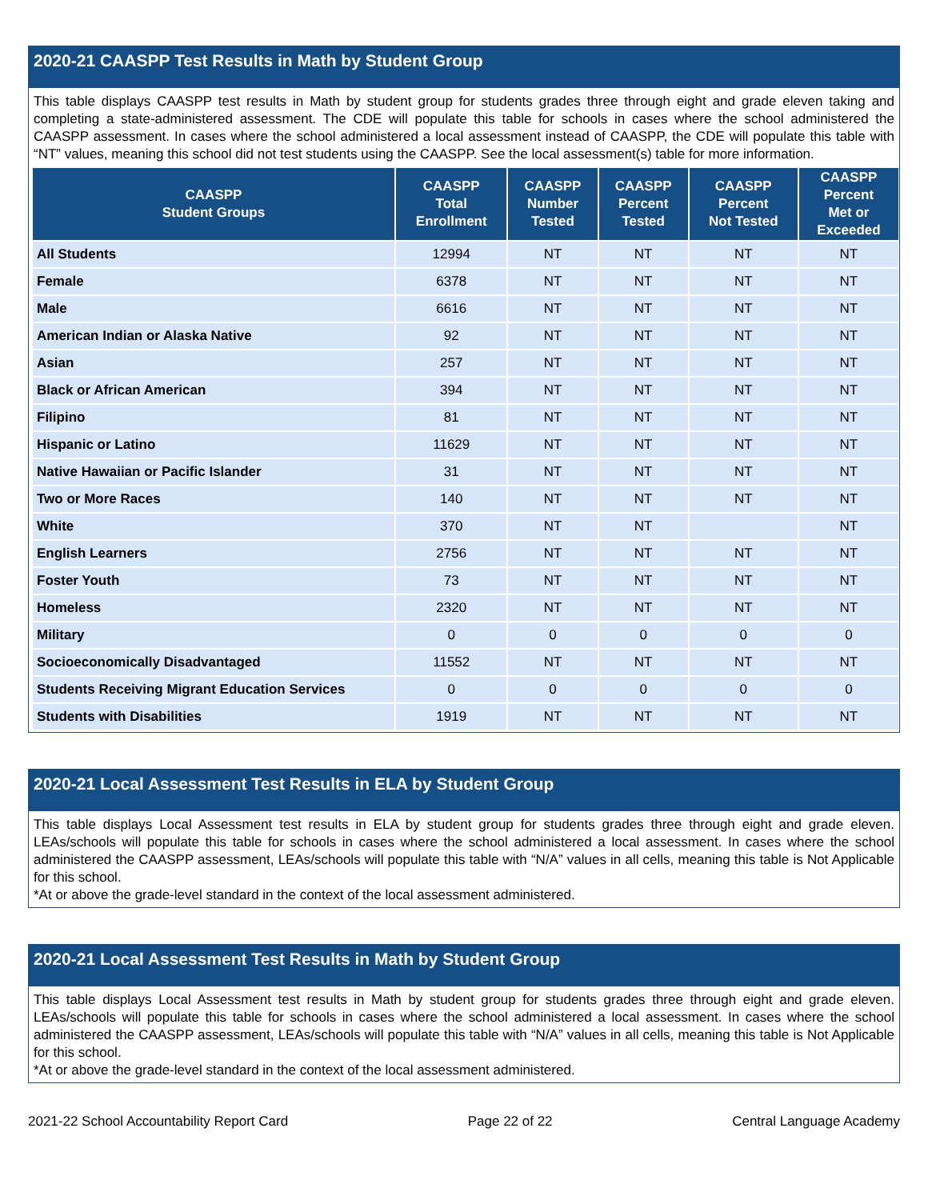2020-21 CAASPP Test Results in Math by Student Group
This table displays CAASPP test results in Math by student group for students grades three through eight and grade eleven taking and completing a state-administered assessment. The CDE will populate this table for schools in cases where the school administered the CAASPP assessment. In cases where the school administered a local assessment instead of CAASPP, the CDE will populate this table with “NT” values, meaning this school did not test students using the CAASPP. See the local assessment(s) table for more information.
| CAASPP Student Groups | CAASPP Total Enrollment | CAASPP Number Tested | CAASPP Percent Tested | CAASPP Percent Not Tested | CAASPP Percent Met or Exceeded |
| --- | --- | --- | --- | --- | --- |
| All Students | 12994 | NT | NT | NT | NT |
| Female | 6378 | NT | NT | NT | NT |
| Male | 6616 | NT | NT | NT | NT |
| American Indian or Alaska Native | 92 | NT | NT | NT | NT |
| Asian | 257 | NT | NT | NT | NT |
| Black or African American | 394 | NT | NT | NT | NT |
| Filipino | 81 | NT | NT | NT | NT |
| Hispanic or Latino | 11629 | NT | NT | NT | NT |
| Native Hawaiian or Pacific Islander | 31 | NT | NT | NT | NT |
| Two or More Races | 140 | NT | NT | NT | NT |
| White | 370 | NT | NT | | NT |
| English Learners | 2756 | NT | NT | NT | NT |
| Foster Youth | 73 | NT | NT | NT | NT |
| Homeless | 2320 | NT | NT | NT | NT |
| Military | 0 | 0 | 0 | 0 | 0 |
| Socioeconomically Disadvantaged | 11552 | NT | NT | NT | NT |
| Students Receiving Migrant Education Services | 0 | 0 | 0 | 0 | 0 |
| Students with Disabilities | 1919 | NT | NT | NT | NT |
2020-21 Local Assessment Test Results in ELA by Student Group
This table displays Local Assessment test results in ELA by student group for students grades three through eight and grade eleven. LEAs/schools will populate this table for schools in cases where the school administered a local assessment. In cases where the school administered the CAASPP assessment, LEAs/schools will populate this table with “N/A” values in all cells, meaning this table is Not Applicable for this school.
*At or above the grade-level standard in the context of the local assessment administered.
2020-21 Local Assessment Test Results in Math by Student Group
This table displays Local Assessment test results in Math by student group for students grades three through eight and grade eleven. LEAs/schools will populate this table for schools in cases where the school administered a local assessment. In cases where the school administered the CAASPP assessment, LEAs/schools will populate this table with “N/A” values in all cells, meaning this table is Not Applicable for this school.
*At or above the grade-level standard in the context of the local assessment administered.
2021-22 School Accountability Report Card Page 22 of 22 Central Language Academy